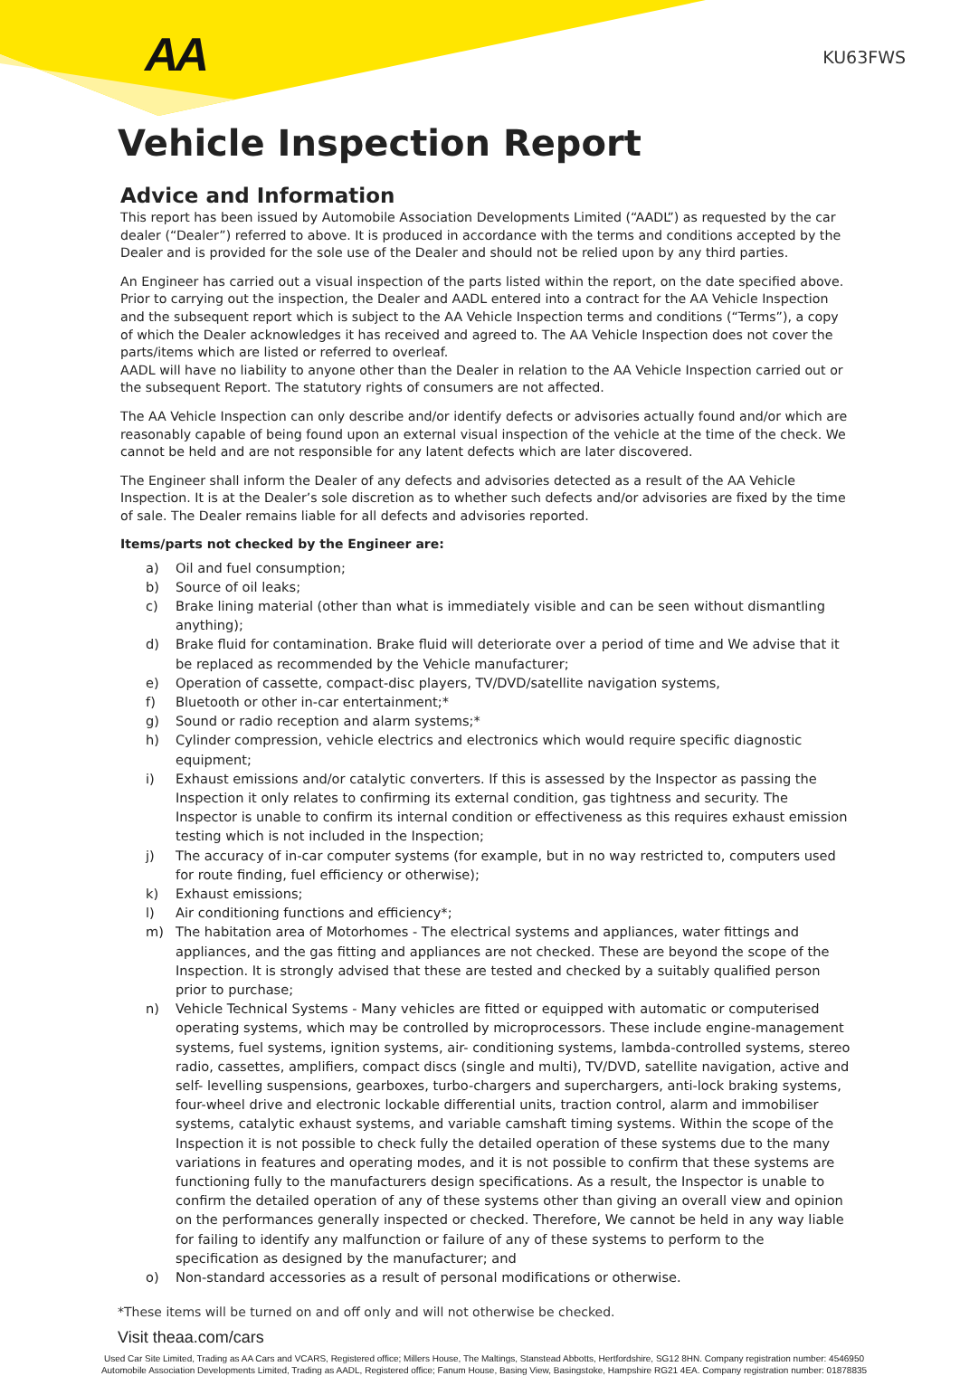AA KU63FWS
Vehicle Inspection Report
Advice and Information
This report has been issued by Automobile Association Developments Limited (“AADL”) as requested by the car dealer (“Dealer”) referred to above. It is produced in accordance with the terms and conditions accepted by the Dealer and is provided for the sole use of the Dealer and should not be relied upon by any third parties.
An Engineer has carried out a visual inspection of the parts listed within the report, on the date specified above. Prior to carrying out the inspection, the Dealer and AADL entered into a contract for the AA Vehicle Inspection and the subsequent report which is subject to the AA Vehicle Inspection terms and conditions (“Terms”), a copy of which the Dealer acknowledges it has received and agreed to. The AA Vehicle Inspection does not cover the parts/items which are listed or referred to overleaf.
AADL will have no liability to anyone other than the Dealer in relation to the AA Vehicle Inspection carried out or the subsequent Report. The statutory rights of consumers are not affected.
The AA Vehicle Inspection can only describe and/or identify defects or advisories actually found and/or which are reasonably capable of being found upon an external visual inspection of the vehicle at the time of the check. We cannot be held and are not responsible for any latent defects which are later discovered.
The Engineer shall inform the Dealer of any defects and advisories detected as a result of the AA Vehicle Inspection. It is at the Dealer’s sole discretion as to whether such defects and/or advisories are fixed by the time of sale. The Dealer remains liable for all defects and advisories reported.
Items/parts not checked by the Engineer are:
a) Oil and fuel consumption;
b) Source of oil leaks;
c) Brake lining material (other than what is immediately visible and can be seen without dismantling anything);
d) Brake fluid for contamination. Brake fluid will deteriorate over a period of time and We advise that it be replaced as recommended by the Vehicle manufacturer;
e) Operation of cassette, compact-disc players, TV/DVD/satellite navigation systems,
f) Bluetooth or other in-car entertainment;*
g) Sound or radio reception and alarm systems;*
h) Cylinder compression, vehicle electrics and electronics which would require specific diagnostic equipment;
i) Exhaust emissions and/or catalytic converters. If this is assessed by the Inspector as passing the Inspection it only relates to confirming its external condition, gas tightness and security. The Inspector is unable to confirm its internal condition or effectiveness as this requires exhaust emission testing which is not included in the Inspection;
j) The accuracy of in-car computer systems (for example, but in no way restricted to, computers used for route finding, fuel efficiency or otherwise);
k) Exhaust emissions;
l) Air conditioning functions and efficiency*;
m) The habitation area of Motorhomes - The electrical systems and appliances, water fittings and appliances, and the gas fitting and appliances are not checked. These are beyond the scope of the Inspection. It is strongly advised that these are tested and checked by a suitably qualified person prior to purchase;
n) Vehicle Technical Systems - Many vehicles are fitted or equipped with automatic or computerised operating systems, which may be controlled by microprocessors. These include engine-management systems, fuel systems, ignition systems, air- conditioning systems, lambda-controlled systems, stereo radio, cassettes, amplifiers, compact discs (single and multi), TV/DVD, satellite navigation, active and self- levelling suspensions, gearboxes, turbo-chargers and superchargers, anti-lock braking systems, four-wheel drive and electronic lockable differential units, traction control, alarm and immobiliser systems, catalytic exhaust systems, and variable camshaft timing systems. Within the scope of the Inspection it is not possible to check fully the detailed operation of these systems due to the many variations in features and operating modes, and it is not possible to confirm that these systems are functioning fully to the manufacturers design specifications. As a result, the Inspector is unable to confirm the detailed operation of any of these systems other than giving an overall view and opinion on the performances generally inspected or checked. Therefore, We cannot be held in any way liable for failing to identify any malfunction or failure of any of these systems to perform to the specification as designed by the manufacturer; and
o) Non-standard accessories as a result of personal modifications or otherwise.
*These items will be turned on and off only and will not otherwise be checked.
Visit theaa.com/cars
Used Car Site Limited, Trading as AA Cars and VCARS, Registered office; Millers House, The Maltings, Stanstead Abbotts, Hertfordshire, SG12 8HN. Company registration number: 4546950
Automobile Association Developments Limited, Trading as AADL, Registered office; Fanum House, Basing View, Basingstoke, Hampshire RG21 4EA. Company registration number: 01878835